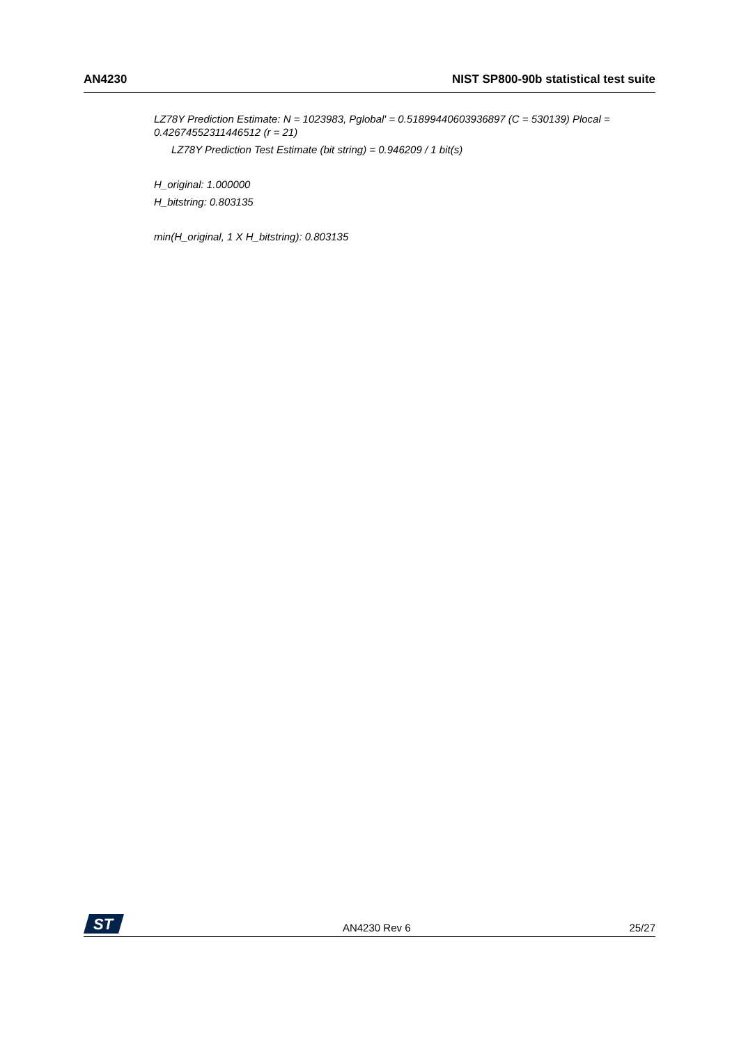AN4230 NIST SP800-90b statistical test suite
LZ78Y Prediction Estimate: N = 1023983, Pglobal' = 0.51899440603936897 (C = 530139) Plocal = 0.42674552311446512 (r = 21)
LZ78Y Prediction Test Estimate (bit string) = 0.946209 / 1 bit(s)
H_original: 1.000000
H_bitstring: 0.803135
min(H_original, 1 X H_bitstring): 0.803135
ST
AN4230 Rev 6 25/27